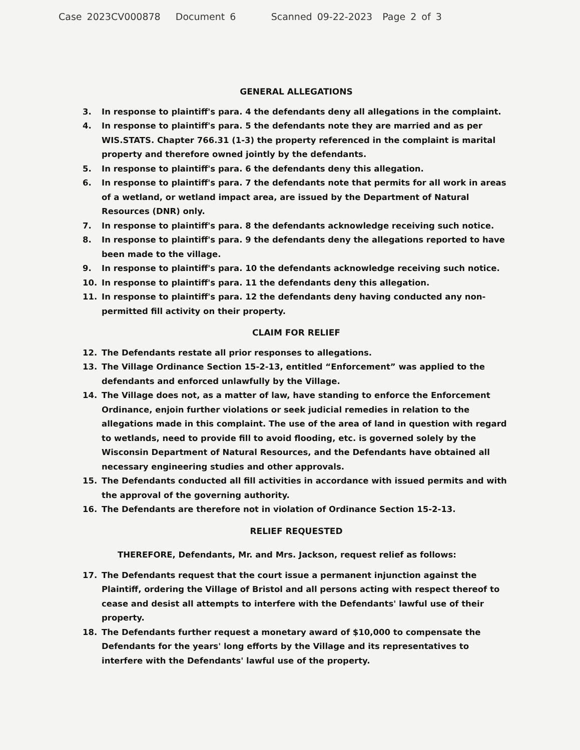Case 2023CV000878 Document 6 Scanned 09-22-2023 Page 2 of 3
GENERAL ALLEGATIONS
3. In response to plaintiff's para. 4 the defendants deny all allegations in the complaint.
4. In response to plaintiff's para. 5 the defendants note they are married and as per WIS.STATS. Chapter 766.31 (1-3) the property referenced in the complaint is marital property and therefore owned jointly by the defendants.
5. In response to plaintiff's para. 6 the defendants deny this allegation.
6. In response to plaintiff's para. 7 the defendants note that permits for all work in areas of a wetland, or wetland impact area, are issued by the Department of Natural Resources (DNR) only.
7. In response to plaintiff's para. 8 the defendants acknowledge receiving such notice.
8. In response to plaintiff's para. 9 the defendants deny the allegations reported to have been made to the village.
9. In response to plaintiff's para. 10 the defendants acknowledge receiving such notice.
10. In response to plaintiff's para. 11 the defendants deny this allegation.
11. In response to plaintiff's para. 12 the defendants deny having conducted any non-permitted fill activity on their property.
CLAIM FOR RELIEF
12. The Defendants restate all prior responses to allegations.
13. The Village Ordinance Section 15-2-13, entitled “Enforcement” was applied to the defendants and enforced unlawfully by the Village.
14. The Village does not, as a matter of law, have standing to enforce the Enforcement Ordinance, enjoin further violations or seek judicial remedies in relation to the allegations made in this complaint. The use of the area of land in question with regard to wetlands, need to provide fill to avoid flooding, etc. is governed solely by the Wisconsin Department of Natural Resources, and the Defendants have obtained all necessary engineering studies and other approvals.
15. The Defendants conducted all fill activities in accordance with issued permits and with the approval of the governing authority.
16. The Defendants are therefore not in violation of Ordinance Section 15-2-13.
RELIEF REQUESTED
THEREFORE, Defendants, Mr. and Mrs. Jackson, request relief as follows:
17. The Defendants request that the court issue a permanent injunction against the Plaintiff, ordering the Village of Bristol and all persons acting with respect thereof to cease and desist all attempts to interfere with the Defendants' lawful use of their property.
18. The Defendants further request a monetary award of $10,000 to compensate the Defendants for the years' long efforts by the Village and its representatives to interfere with the Defendants' lawful use of the property.